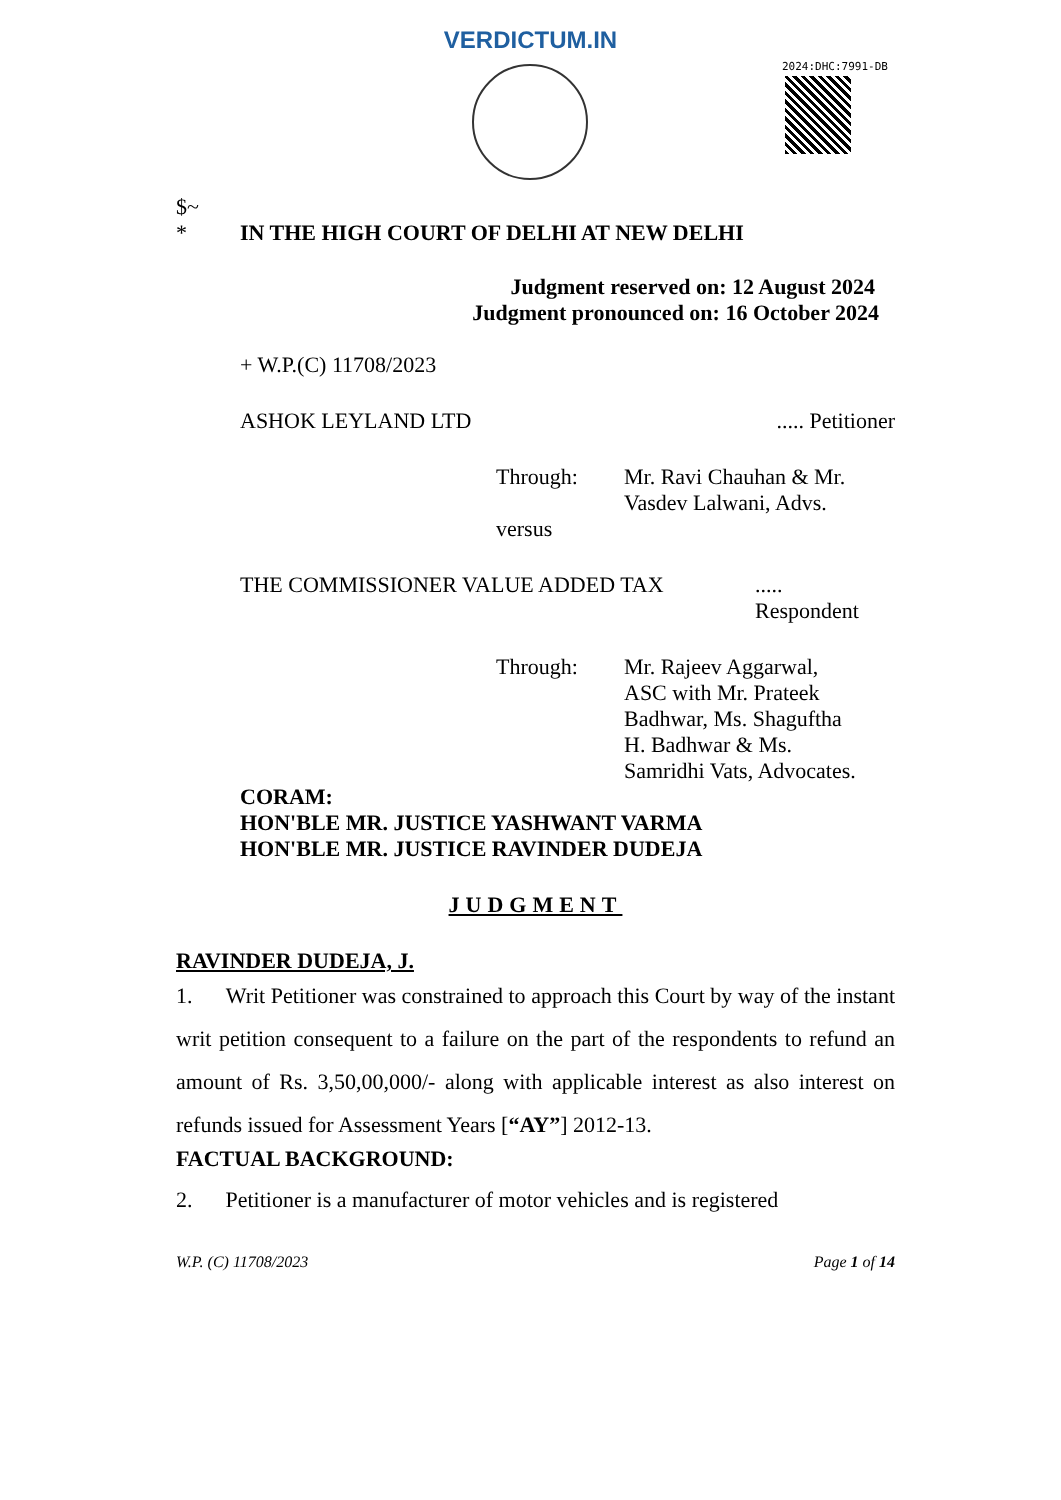VERDICTUM.IN
2024:DHC:7991-DB
$~
* IN THE HIGH COURT OF DELHI AT NEW DELHI
Judgment reserved on: 12 August 2024
Judgment pronounced on: 16 October 2024
+ W.P.(C) 11708/2023
ASHOK LEYLAND LTD..... Petitioner
Through: Mr. Ravi Chauhan & Mr. Vasdev Lalwani, Advs.
versus
THE COMMISSIONER VALUE ADDED TAX.....
Respondent
Through: Mr. Rajeev Aggarwal,
ASC with Mr. Prateek
Badhwar, Ms. Shaguftha
H. Badhwar & Ms.
Samridhi Vats, Advocates.
CORAM:
HON'BLE MR. JUSTICE YASHWANT VARMA
HON'BLE MR. JUSTICE RAVINDER DUDEJA
JUDGMENT
RAVINDER DUDEJA, J.
1. Writ Petitioner was constrained to approach this Court by way of the instant writ petition consequent to a failure on the part of the respondents to refund an amount of Rs. 3,50,00,000/- along with applicable interest as also interest on refunds issued for Assessment Years [“AY”] 2012-13.
FACTUAL BACKGROUND:
2. Petitioner is a manufacturer of motor vehicles and is registered
W.P. (C) 11708/2023 Page 1 of 14